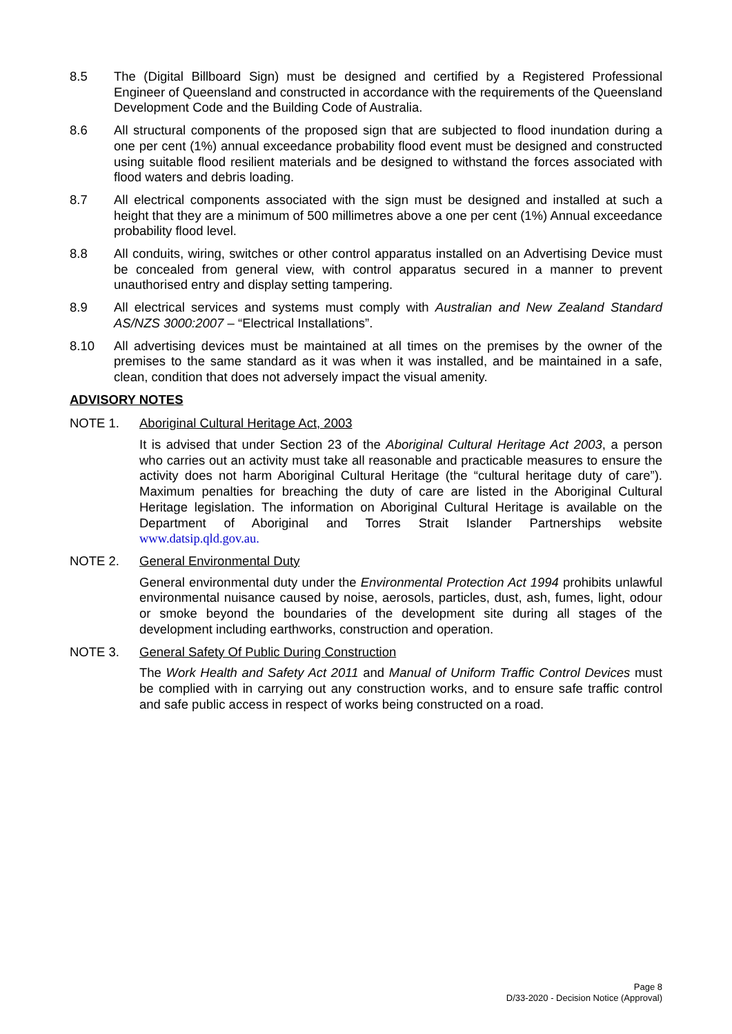8.5 The (Digital Billboard Sign) must be designed and certified by a Registered Professional Engineer of Queensland and constructed in accordance with the requirements of the Queensland Development Code and the Building Code of Australia.
8.6 All structural components of the proposed sign that are subjected to flood inundation during a one per cent (1%) annual exceedance probability flood event must be designed and constructed using suitable flood resilient materials and be designed to withstand the forces associated with flood waters and debris loading.
8.7 All electrical components associated with the sign must be designed and installed at such a height that they are a minimum of 500 millimetres above a one per cent (1%) Annual exceedance probability flood level.
8.8 All conduits, wiring, switches or other control apparatus installed on an Advertising Device must be concealed from general view, with control apparatus secured in a manner to prevent unauthorised entry and display setting tampering.
8.9 All electrical services and systems must comply with Australian and New Zealand Standard AS/NZS 3000:2007 – “Electrical Installations”.
8.10 All advertising devices must be maintained at all times on the premises by the owner of the premises to the same standard as it was when it was installed, and be maintained in a safe, clean, condition that does not adversely impact the visual amenity.
ADVISORY NOTES
NOTE 1. Aboriginal Cultural Heritage Act, 2003
It is advised that under Section 23 of the Aboriginal Cultural Heritage Act 2003, a person who carries out an activity must take all reasonable and practicable measures to ensure the activity does not harm Aboriginal Cultural Heritage (the “cultural heritage duty of care”). Maximum penalties for breaching the duty of care are listed in the Aboriginal Cultural Heritage legislation. The information on Aboriginal Cultural Heritage is available on the Department of Aboriginal and Torres Strait Islander Partnerships website www.datsip.qld.gov.au.
NOTE 2. General Environmental Duty
General environmental duty under the Environmental Protection Act 1994 prohibits unlawful environmental nuisance caused by noise, aerosols, particles, dust, ash, fumes, light, odour or smoke beyond the boundaries of the development site during all stages of the development including earthworks, construction and operation.
NOTE 3. General Safety Of Public During Construction
The Work Health and Safety Act 2011 and Manual of Uniform Traffic Control Devices must be complied with in carrying out any construction works, and to ensure safe traffic control and safe public access in respect of works being constructed on a road.
Page 8
D/33-2020 - Decision Notice (Approval)